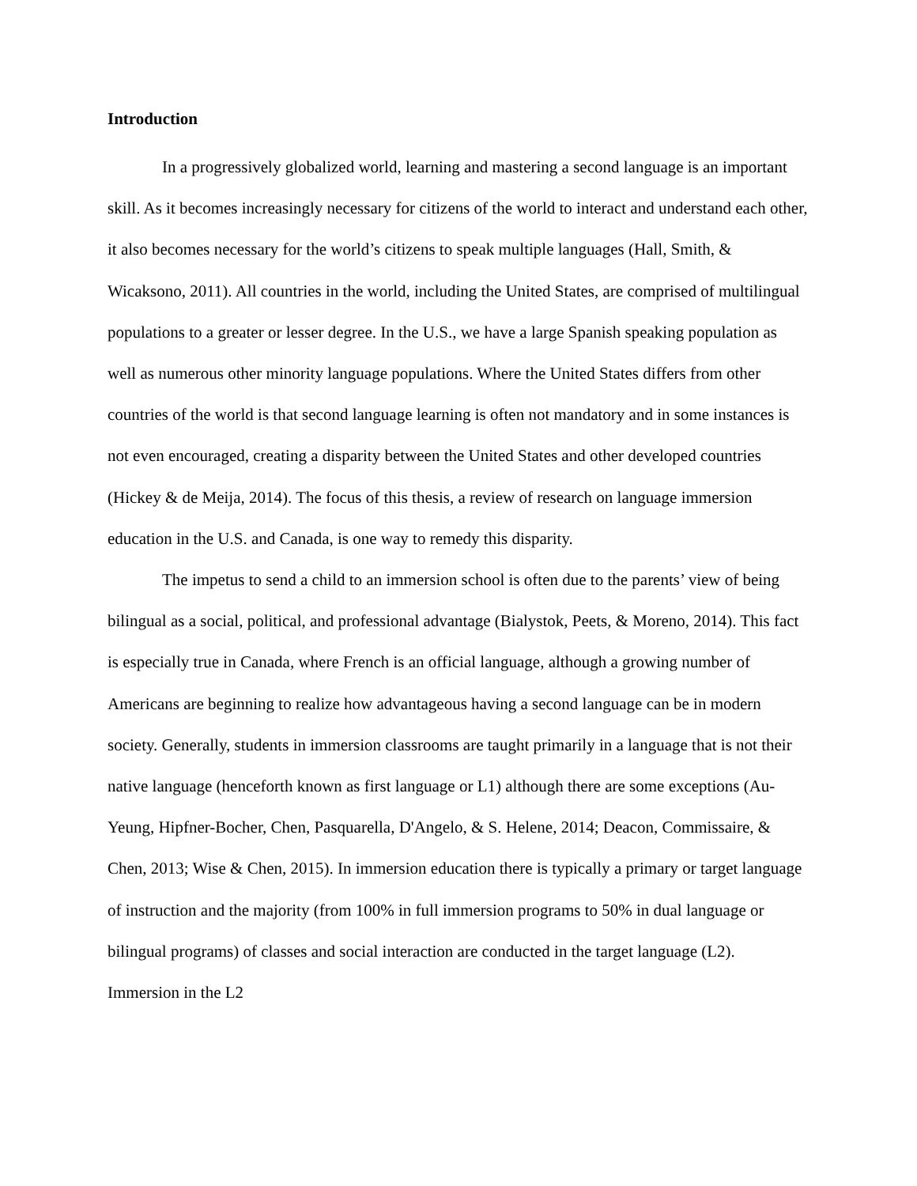Introduction
In a progressively globalized world, learning and mastering a second language is an important skill. As it becomes increasingly necessary for citizens of the world to interact and understand each other, it also becomes necessary for the world’s citizens to speak multiple languages (Hall, Smith, & Wicaksono, 2011). All countries in the world, including the United States, are comprised of multilingual populations to a greater or lesser degree. In the U.S., we have a large Spanish speaking population as well as numerous other minority language populations. Where the United States differs from other countries of the world is that second language learning is often not mandatory and in some instances is not even encouraged, creating a disparity between the United States and other developed countries (Hickey & de Meija, 2014). The focus of this thesis, a review of research on language immersion education in the U.S. and Canada, is one way to remedy this disparity.
The impetus to send a child to an immersion school is often due to the parents’ view of being bilingual as a social, political, and professional advantage (Bialystok, Peets, & Moreno, 2014). This fact is especially true in Canada, where French is an official language, although a growing number of Americans are beginning to realize how advantageous having a second language can be in modern society. Generally, students in immersion classrooms are taught primarily in a language that is not their native language (henceforth known as first language or L1) although there are some exceptions (Au-Yeung, Hipfner-Bocher, Chen, Pasquarella, D'Angelo, & S. Helene, 2014; Deacon, Commissaire, & Chen, 2013; Wise & Chen, 2015). In immersion education there is typically a primary or target language of instruction and the majority (from 100% in full immersion programs to 50% in dual language or bilingual programs) of classes and social interaction are conducted in the target language (L2). Immersion in the L2